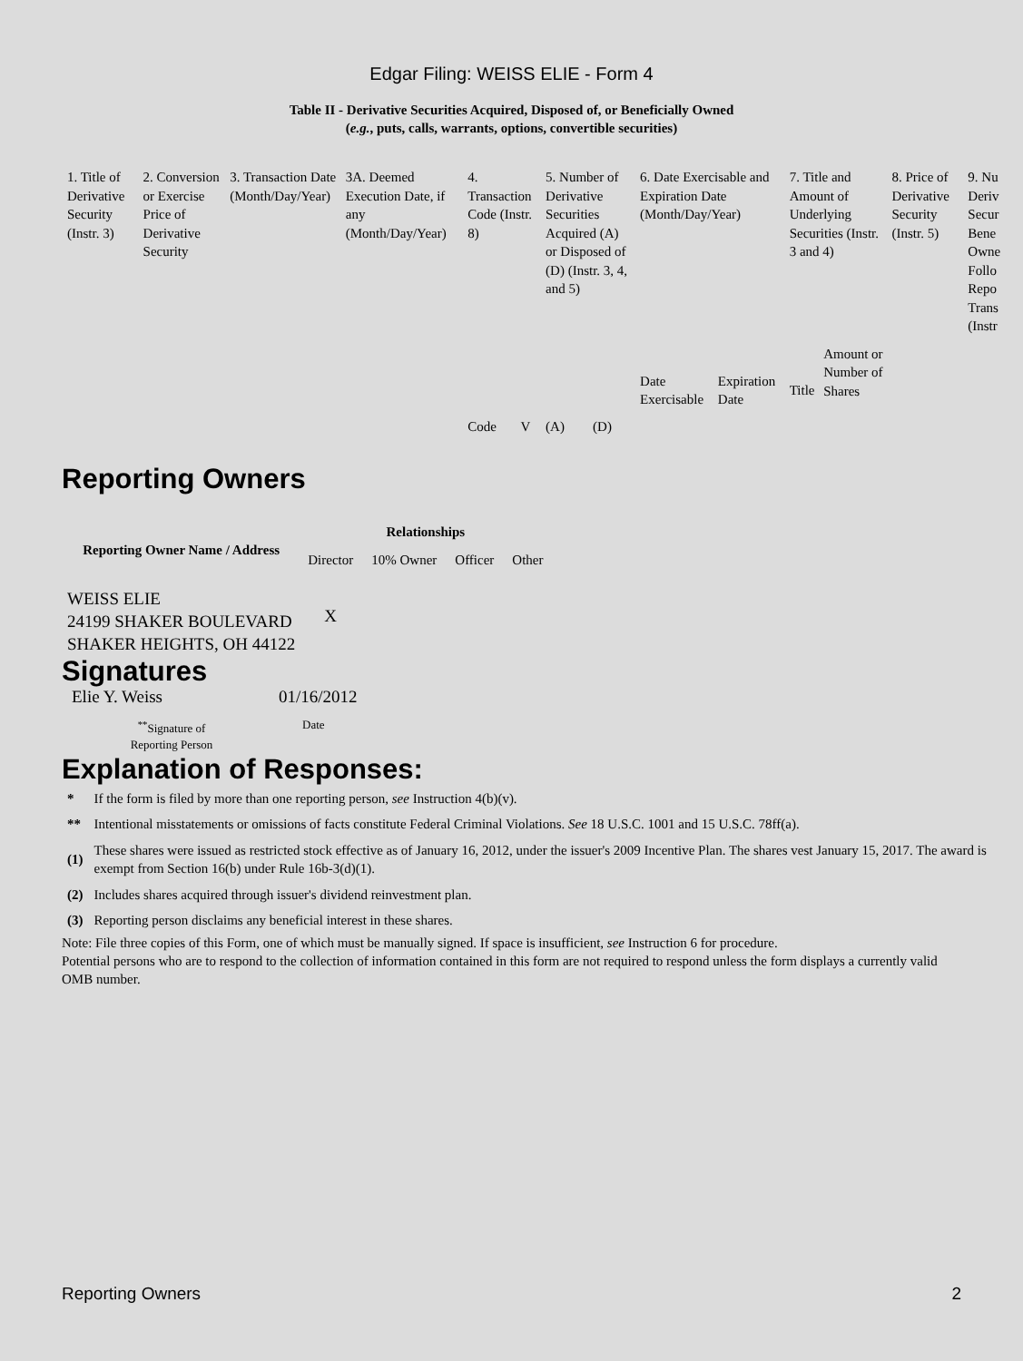Edgar Filing: WEISS ELIE - Form 4
Table II - Derivative Securities Acquired, Disposed of, or Beneficially Owned
(e.g., puts, calls, warrants, options, convertible securities)
| 1. Title of Derivative Security (Instr. 3) | 2. Conversion or Exercise Price of Derivative Security | 3. Transaction Date (Month/Day/Year) | 3A. Deemed Execution Date, if any (Month/Day/Year) | 4. Transaction Code (Instr. 8) | | 5. Number of Derivative Securities Acquired (A) or Disposed of (D) (Instr. 3, 4, and 5) | | 6. Date Exercisable and Expiration Date (Month/Day/Year) | | 7. Title and Amount of Underlying Securities (Instr. 3 and 4) | | 8. Price of Derivative Security (Instr. 5) | 9. Nu Deriv Secur Bene Owne Follo Repo Trans (Instr |
| | | | | Code | V | (A) | (D) | Date Exercisable | Expiration Date | Title | Amount or Number of Shares | | |
Reporting Owners
| Reporting Owner Name / Address | Relationships | | | |
| --- | --- | --- | --- | --- |
| | Director | 10% Owner | Officer | Other |
| WEISS ELIE 24199 SHAKER BOULEVARD SHAKER HEIGHTS, OH 44122 | X | | | |
Signatures
| Elie Y. Weiss | 01/16/2012 |
| <sup>**</sup> Signature of Reporting Person | Date |
Explanation of Responses:
| * | If the form is filed by more than one reporting person, see Instruction 4(b)(v). |
| ** | Intentional misstatements or omissions of facts constitute Federal Criminal Violations. See 18 U.S.C. 1001 and 15 U.S.C. 78ff(a). |
| (1) | These shares were issued as restricted stock effective as of January 16, 2012, under the issuer's 2009 Incentive Plan. The shares vest January 15, 2017. The award is exempt from Section 16(b) under Rule 16b-3(d)(1). |
| (2) | Includes shares acquired through issuer's dividend reinvestment plan. |
| (3) | Reporting person disclaims any beneficial interest in these shares. |
Note: File three copies of this Form, one of which must be manually signed. If space is insufficient, see Instruction 6 for procedure.
Potential persons who are to respond to the collection of information contained in this form are not required to respond unless the form displays a currently valid OMB number.
Reporting Owners 2